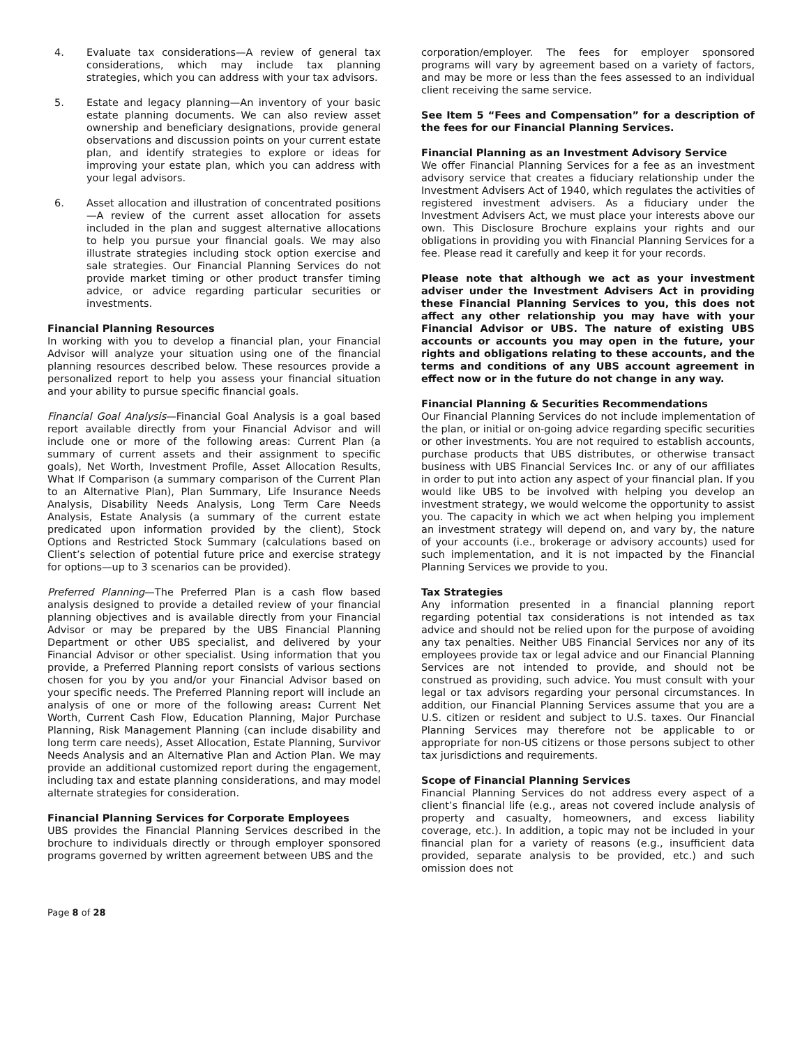4. Evaluate tax considerations—A review of general tax considerations, which may include tax planning strategies, which you can address with your tax advisors.
5. Estate and legacy planning—An inventory of your basic estate planning documents. We can also review asset ownership and beneficiary designations, provide general observations and discussion points on your current estate plan, and identify strategies to explore or ideas for improving your estate plan, which you can address with your legal advisors.
6. Asset allocation and illustration of concentrated positions—A review of the current asset allocation for assets included in the plan and suggest alternative allocations to help you pursue your financial goals. We may also illustrate strategies including stock option exercise and sale strategies. Our Financial Planning Services do not provide market timing or other product transfer timing advice, or advice regarding particular securities or investments.
Financial Planning Resources
In working with you to develop a financial plan, your Financial Advisor will analyze your situation using one of the financial planning resources described below. These resources provide a personalized report to help you assess your financial situation and your ability to pursue specific financial goals.
Financial Goal Analysis—Financial Goal Analysis is a goal based report available directly from your Financial Advisor and will include one or more of the following areas: Current Plan (a summary of current assets and their assignment to specific goals), Net Worth, Investment Profile, Asset Allocation Results, What If Comparison (a summary comparison of the Current Plan to an Alternative Plan), Plan Summary, Life Insurance Needs Analysis, Disability Needs Analysis, Long Term Care Needs Analysis, Estate Analysis (a summary of the current estate predicated upon information provided by the client), Stock Options and Restricted Stock Summary (calculations based on Client’s selection of potential future price and exercise strategy for options—up to 3 scenarios can be provided).
Preferred Planning—The Preferred Plan is a cash flow based analysis designed to provide a detailed review of your financial planning objectives and is available directly from your Financial Advisor or may be prepared by the UBS Financial Planning Department or other UBS specialist, and delivered by your Financial Advisor or other specialist. Using information that you provide, a Preferred Planning report consists of various sections chosen for you by you and/or your Financial Advisor based on your specific needs. The Preferred Planning report will include an analysis of one or more of the following areas: Current Net Worth, Current Cash Flow, Education Planning, Major Purchase Planning, Risk Management Planning (can include disability and long term care needs), Asset Allocation, Estate Planning, Survivor Needs Analysis and an Alternative Plan and Action Plan. We may provide an additional customized report during the engagement, including tax and estate planning considerations, and may model alternate strategies for consideration.
Financial Planning Services for Corporate Employees
UBS provides the Financial Planning Services described in the brochure to individuals directly or through employer sponsored programs governed by written agreement between UBS and the
corporation/employer. The fees for employer sponsored programs will vary by agreement based on a variety of factors, and may be more or less than the fees assessed to an individual client receiving the same service.
See Item 5 “Fees and Compensation” for a description of the fees for our Financial Planning Services.
Financial Planning as an Investment Advisory Service
We offer Financial Planning Services for a fee as an investment advisory service that creates a fiduciary relationship under the Investment Advisers Act of 1940, which regulates the activities of registered investment advisers. As a fiduciary under the Investment Advisers Act, we must place your interests above our own. This Disclosure Brochure explains your rights and our obligations in providing you with Financial Planning Services for a fee. Please read it carefully and keep it for your records.
Please note that although we act as your investment adviser under the Investment Advisers Act in providing these Financial Planning Services to you, this does not affect any other relationship you may have with your Financial Advisor or UBS. The nature of existing UBS accounts or accounts you may open in the future, your rights and obligations relating to these accounts, and the terms and conditions of any UBS account agreement in effect now or in the future do not change in any way.
Financial Planning & Securities Recommendations
Our Financial Planning Services do not include implementation of the plan, or initial or on-going advice regarding specific securities or other investments. You are not required to establish accounts, purchase products that UBS distributes, or otherwise transact business with UBS Financial Services Inc. or any of our affiliates in order to put into action any aspect of your financial plan. If you would like UBS to be involved with helping you develop an investment strategy, we would welcome the opportunity to assist you. The capacity in which we act when helping you implement an investment strategy will depend on, and vary by, the nature of your accounts (i.e., brokerage or advisory accounts) used for such implementation, and it is not impacted by the Financial Planning Services we provide to you.
Tax Strategies
Any information presented in a financial planning report regarding potential tax considerations is not intended as tax advice and should not be relied upon for the purpose of avoiding any tax penalties. Neither UBS Financial Services nor any of its employees provide tax or legal advice and our Financial Planning Services are not intended to provide, and should not be construed as providing, such advice. You must consult with your legal or tax advisors regarding your personal circumstances. In addition, our Financial Planning Services assume that you are a U.S. citizen or resident and subject to U.S. taxes. Our Financial Planning Services may therefore not be applicable to or appropriate for non-US citizens or those persons subject to other tax jurisdictions and requirements.
Scope of Financial Planning Services
Financial Planning Services do not address every aspect of a client’s financial life (e.g., areas not covered include analysis of property and casualty, homeowners, and excess liability coverage, etc.). In addition, a topic may not be included in your financial plan for a variety of reasons (e.g., insufficient data provided, separate analysis to be provided, etc.) and such omission does not
Page 8 of 28